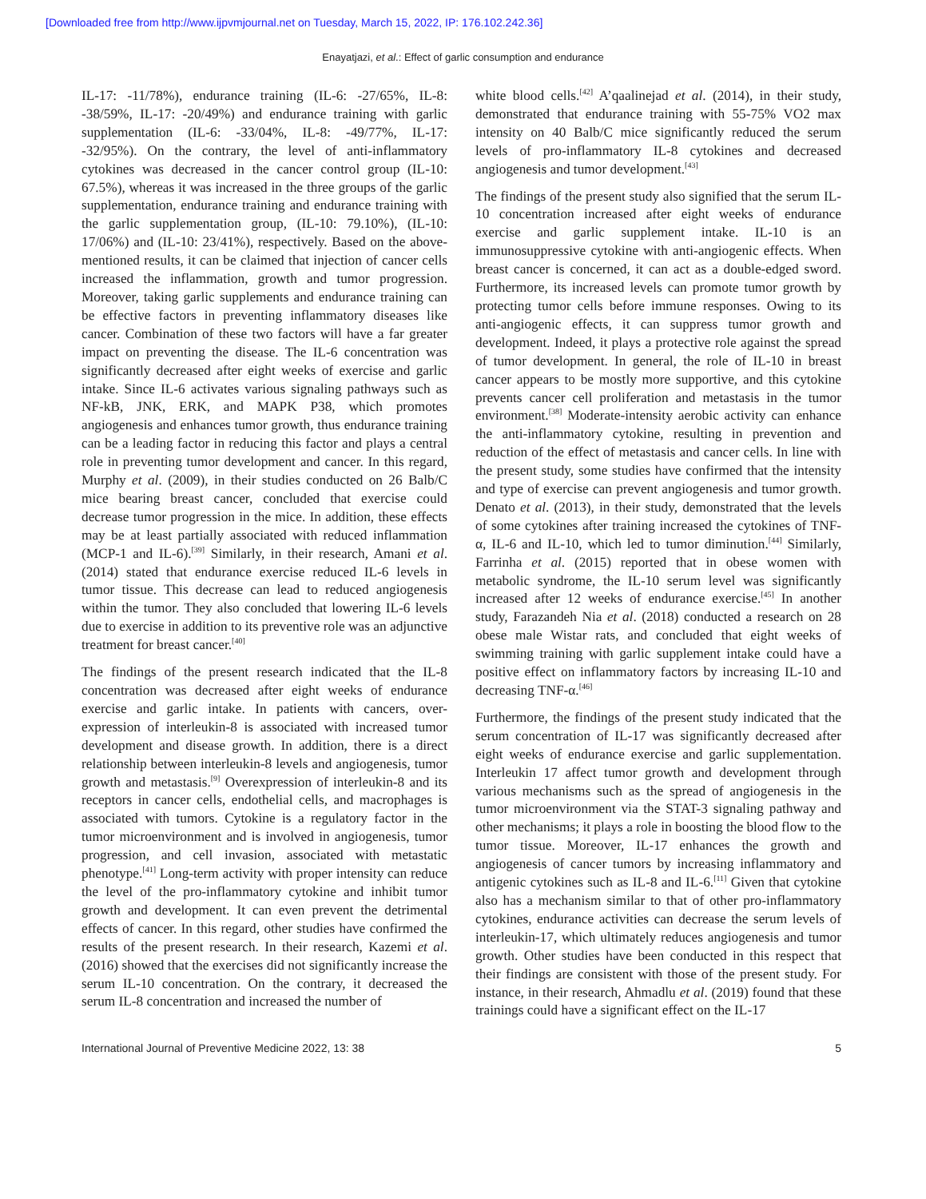[Downloaded free from http://www.ijpvmjournal.net on Tuesday, March 15, 2022, IP: 176.102.242.36]
Enayatjazi, et al.: Effect of garlic consumption and endurance
IL-17: -11/78%), endurance training (IL-6: -27/65%, IL-8: -38/59%, IL-17: -20/49%) and endurance training with garlic supplementation (IL-6: -33/04%, IL-8: -49/77%, IL-17: -32/95%). On the contrary, the level of anti-inflammatory cytokines was decreased in the cancer control group (IL-10: 67.5%), whereas it was increased in the three groups of the garlic supplementation, endurance training and endurance training with the garlic supplementation group, (IL-10: 79.10%), (IL-10: 17/06%) and (IL-10: 23/41%), respectively. Based on the above-mentioned results, it can be claimed that injection of cancer cells increased the inflammation, growth and tumor progression. Moreover, taking garlic supplements and endurance training can be effective factors in preventing inflammatory diseases like cancer. Combination of these two factors will have a far greater impact on preventing the disease. The IL-6 concentration was significantly decreased after eight weeks of exercise and garlic intake. Since IL-6 activates various signaling pathways such as NF-kB, JNK, ERK, and MAPK P38, which promotes angiogenesis and enhances tumor growth, thus endurance training can be a leading factor in reducing this factor and plays a central role in preventing tumor development and cancer. In this regard, Murphy et al. (2009), in their studies conducted on 26 Balb/C mice bearing breast cancer, concluded that exercise could decrease tumor progression in the mice. In addition, these effects may be at least partially associated with reduced inflammation (MCP-1 and IL-6).<sup>[39]</sup> Similarly, in their research, Amani et al. (2014) stated that endurance exercise reduced IL-6 levels in tumor tissue. This decrease can lead to reduced angiogenesis within the tumor. They also concluded that lowering IL-6 levels due to exercise in addition to its preventive role was an adjunctive treatment for breast cancer.<sup>[40]</sup>
The findings of the present research indicated that the IL-8 concentration was decreased after eight weeks of endurance exercise and garlic intake. In patients with cancers, over-expression of interleukin-8 is associated with increased tumor development and disease growth. In addition, there is a direct relationship between interleukin-8 levels and angiogenesis, tumor growth and metastasis.<sup>[9]</sup> Overexpression of interleukin-8 and its receptors in cancer cells, endothelial cells, and macrophages is associated with tumors. Cytokine is a regulatory factor in the tumor microenvironment and is involved in angiogenesis, tumor progression, and cell invasion, associated with metastatic phenotype.<sup>[41]</sup> Long-term activity with proper intensity can reduce the level of the pro-inflammatory cytokine and inhibit tumor growth and development. It can even prevent the detrimental effects of cancer. In this regard, other studies have confirmed the results of the present research. In their research, Kazemi et al. (2016) showed that the exercises did not significantly increase the serum IL-10 concentration. On the contrary, it decreased the serum IL-8 concentration and increased the number of
white blood cells.<sup>[42]</sup> A’qaalinejad et al. (2014), in their study, demonstrated that endurance training with 55-75% VO2 max intensity on 40 Balb/C mice significantly reduced the serum levels of pro-inflammatory IL-8 cytokines and decreased angiogenesis and tumor development.<sup>[43]</sup>
The findings of the present study also signified that the serum IL-10 concentration increased after eight weeks of endurance exercise and garlic supplement intake. IL-10 is an immunosuppressive cytokine with anti-angiogenic effects. When breast cancer is concerned, it can act as a double-edged sword. Furthermore, its increased levels can promote tumor growth by protecting tumor cells before immune responses. Owing to its anti-angiogenic effects, it can suppress tumor growth and development. Indeed, it plays a protective role against the spread of tumor development. In general, the role of IL-10 in breast cancer appears to be mostly more supportive, and this cytokine prevents cancer cell proliferation and metastasis in the tumor environment.<sup>[38]</sup> Moderate-intensity aerobic activity can enhance the anti-inflammatory cytokine, resulting in prevention and reduction of the effect of metastasis and cancer cells. In line with the present study, some studies have confirmed that the intensity and type of exercise can prevent angiogenesis and tumor growth. Denato et al. (2013), in their study, demonstrated that the levels of some cytokines after training increased the cytokines of TNF-α, IL-6 and IL-10, which led to tumor diminution.<sup>[44]</sup> Similarly, Farrinha et al. (2015) reported that in obese women with metabolic syndrome, the IL-10 serum level was significantly increased after 12 weeks of endurance exercise.<sup>[45]</sup> In another study, Farazandeh Nia et al. (2018) conducted a research on 28 obese male Wistar rats, and concluded that eight weeks of swimming training with garlic supplement intake could have a positive effect on inflammatory factors by increasing IL-10 and decreasing TNF-α.<sup>[46]</sup>
Furthermore, the findings of the present study indicated that the serum concentration of IL-17 was significantly decreased after eight weeks of endurance exercise and garlic supplementation. Interleukin 17 affect tumor growth and development through various mechanisms such as the spread of angiogenesis in the tumor microenvironment via the STAT-3 signaling pathway and other mechanisms; it plays a role in boosting the blood flow to the tumor tissue. Moreover, IL-17 enhances the growth and angiogenesis of cancer tumors by increasing inflammatory and antigenic cytokines such as IL-8 and IL-6.<sup>[11]</sup> Given that cytokine also has a mechanism similar to that of other pro-inflammatory cytokines, endurance activities can decrease the serum levels of interleukin-17, which ultimately reduces angiogenesis and tumor growth. Other studies have been conducted in this respect that their findings are consistent with those of the present study. For instance, in their research, Ahmadlu et al. (2019) found that these trainings could have a significant effect on the IL-17
International Journal of Preventive Medicine 2022, 13: 38 5